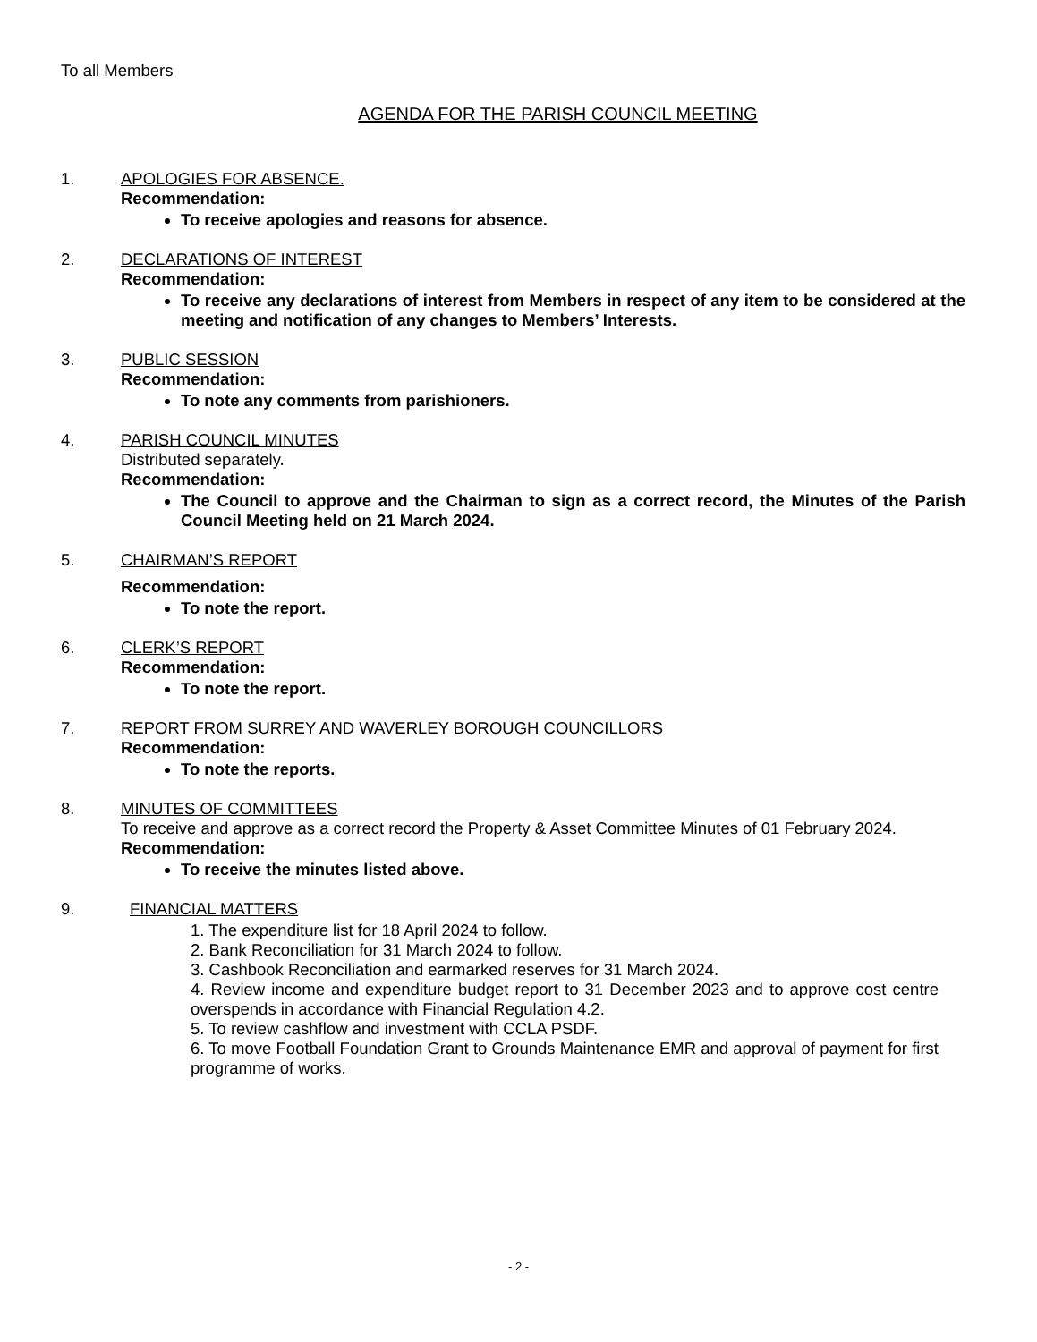To all Members
AGENDA FOR THE PARISH COUNCIL MEETING
1. APOLOGIES FOR ABSENCE.
Recommendation:
To receive apologies and reasons for absence.
2. DECLARATIONS OF INTEREST
Recommendation:
To receive any declarations of interest from Members in respect of any item to be considered at the meeting and notification of any changes to Members’ Interests.
3. PUBLIC SESSION
Recommendation:
To note any comments from parishioners.
4. PARISH COUNCIL MINUTES
Distributed separately.
Recommendation:
The Council to approve and the Chairman to sign as a correct record, the Minutes of the Parish Council Meeting held on 21 March 2024.
5. CHAIRMAN’S REPORT
Recommendation:
To note the report.
6. CLERK’S REPORT
Recommendation:
To note the report.
7. REPORT FROM SURREY AND WAVERLEY BOROUGH COUNCILLORS
Recommendation:
To note the reports.
8. MINUTES OF COMMITTEES
To receive and approve as a correct record the Property & Asset Committee Minutes of 01 February 2024.
Recommendation:
To receive the minutes listed above.
9. FINANCIAL MATTERS
1. The expenditure list for 18 April 2024 to follow.
2. Bank Reconciliation for 31 March 2024 to follow.
3. Cashbook Reconciliation and earmarked reserves for 31 March 2024.
4. Review income and expenditure budget report to 31 December 2023 and to approve cost centre overspends in accordance with Financial Regulation 4.2.
5. To review cashflow and investment with CCLA PSDF.
6. To move Football Foundation Grant to Grounds Maintenance EMR and approval of payment for first programme of works.
- 2 -